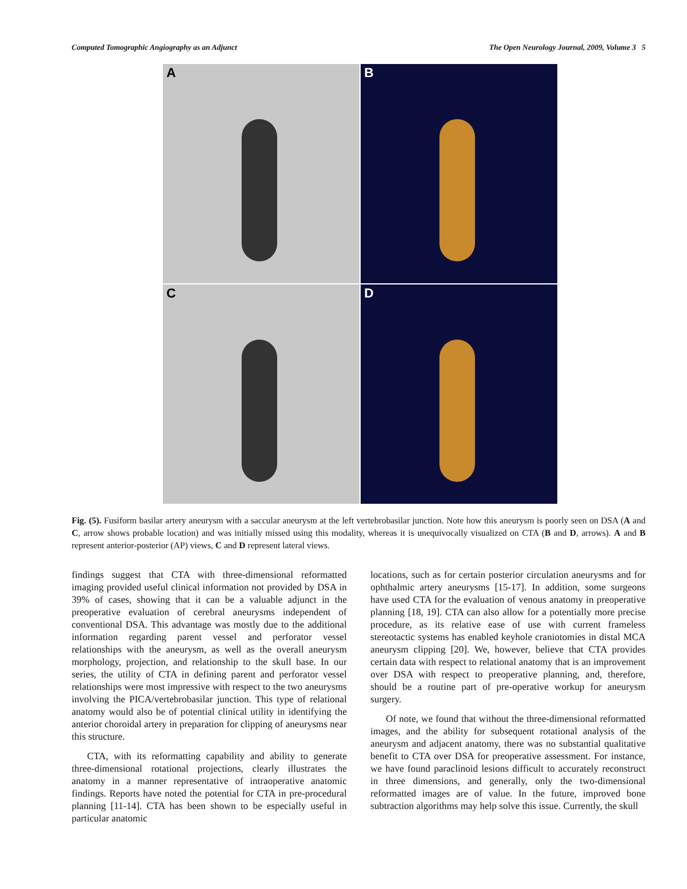Computed Tomographic Angiography as an Adjunct The Open Neurology Journal, 2009, Volume 3 5
A
B
C
D
Fig. (5). Fusiform basilar artery aneurysm with a saccular aneurysm at the left vertebrobasilar junction. Note how this aneurysm is poorly seen on DSA (A and C, arrow shows probable location) and was initially missed using this modality, whereas it is unequivocally visualized on CTA (B and D, arrows). A and B represent anterior-posterior (AP) views, C and D represent lateral views.
findings suggest that CTA with three-dimensional reformatted imaging provided useful clinical information not provided by DSA in 39% of cases, showing that it can be a valuable adjunct in the preoperative evaluation of cerebral aneurysms independent of conventional DSA. This advantage was mostly due to the additional information regarding parent vessel and perforator vessel relationships with the aneurysm, as well as the overall aneurysm morphology, projection, and relationship to the skull base. In our series, the utility of CTA in defining parent and perforator vessel relationships were most impressive with respect to the two aneurysms involving the PICA/vertebrobasilar junction. This type of relational anatomy would also be of potential clinical utility in identifying the anterior choroidal artery in preparation for clipping of aneurysms near this structure.
CTA, with its reformatting capability and ability to generate three-dimensional rotational projections, clearly illustrates the anatomy in a manner representative of intraoperative anatomic findings. Reports have noted the potential for CTA in pre-procedural planning [11-14]. CTA has been shown to be especially useful in particular anatomic
locations, such as for certain posterior circulation aneurysms and for ophthalmic artery aneurysms [15-17]. In addition, some surgeons have used CTA for the evaluation of venous anatomy in preoperative planning [18, 19]. CTA can also allow for a potentially more precise procedure, as its relative ease of use with current frameless stereotactic systems has enabled keyhole craniotomies in distal MCA aneurysm clipping [20]. We, however, believe that CTA provides certain data with respect to relational anatomy that is an improvement over DSA with respect to preoperative planning, and, therefore, should be a routine part of pre-operative workup for aneurysm surgery.
Of note, we found that without the three-dimensional reformatted images, and the ability for subsequent rotational analysis of the aneurysm and adjacent anatomy, there was no substantial qualitative benefit to CTA over DSA for preoperative assessment. For instance, we have found paraclinoid lesions difficult to accurately reconstruct in three dimensions, and generally, only the two-dimensional reformatted images are of value. In the future, improved bone subtraction algorithms may help solve this issue. Currently, the skull